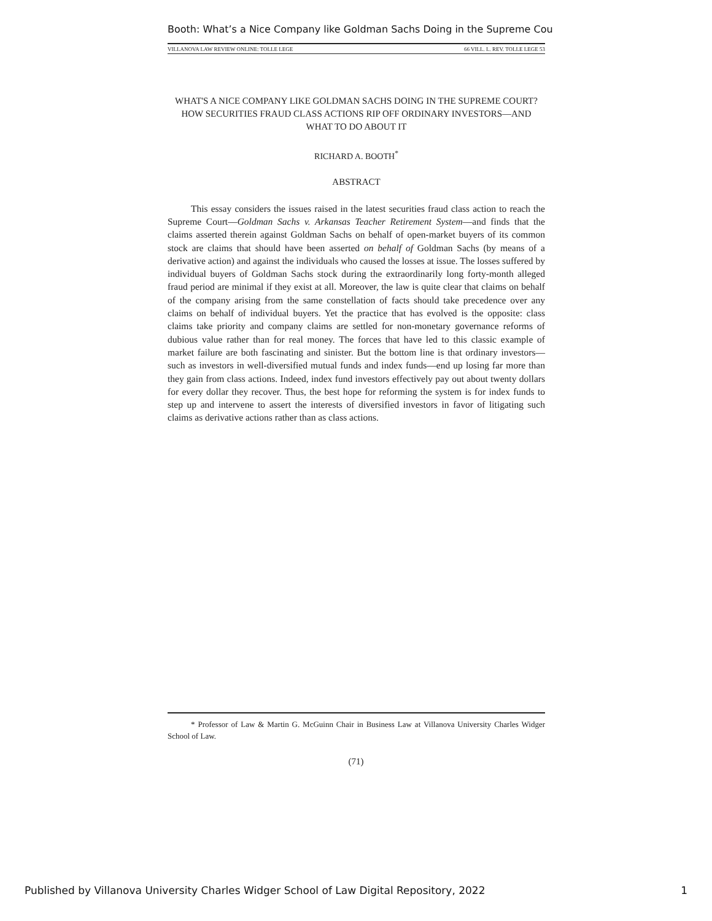Booth: What’s a Nice Company like Goldman Sachs Doing in the Supreme Cou
VILLANOVA LAW REVIEW ONLINE: TOLLE LEGE 66 VILL. L. REV. TOLLE LEGE 53
WHAT'S A NICE COMPANY LIKE GOLDMAN SACHS DOING IN THE SUPREME COURT? HOW SECURITIES FRAUD CLASS ACTIONS RIP OFF ORDINARY INVESTORS—AND WHAT TO DO ABOUT IT
RICHARD A. BOOTH<sup>*</sup>
ABSTRACT
This essay considers the issues raised in the latest securities fraud class action to reach the Supreme Court—Goldman Sachs v. Arkansas Teacher Retirement System—and finds that the claims asserted therein against Goldman Sachs on behalf of open-market buyers of its common stock are claims that should have been asserted on behalf of Goldman Sachs (by means of a derivative action) and against the individuals who caused the losses at issue. The losses suffered by individual buyers of Goldman Sachs stock during the extraordinarily long forty-month alleged fraud period are minimal if they exist at all. Moreover, the law is quite clear that claims on behalf of the company arising from the same constellation of facts should take precedence over any claims on behalf of individual buyers. Yet the practice that has evolved is the opposite: class claims take priority and company claims are settled for non-monetary governance reforms of dubious value rather than for real money. The forces that have led to this classic example of market failure are both fascinating and sinister. But the bottom line is that ordinary investors—such as investors in well-diversified mutual funds and index funds—end up losing far more than they gain from class actions. Indeed, index fund investors effectively pay out about twenty dollars for every dollar they recover. Thus, the best hope for reforming the system is for index funds to step up and intervene to assert the interests of diversified investors in favor of litigating such claims as derivative actions rather than as class actions.
* Professor of Law & Martin G. McGuinn Chair in Business Law at Villanova University Charles Widger School of Law.
(71)
Published by Villanova University Charles Widger School of Law Digital Repository, 2022 1